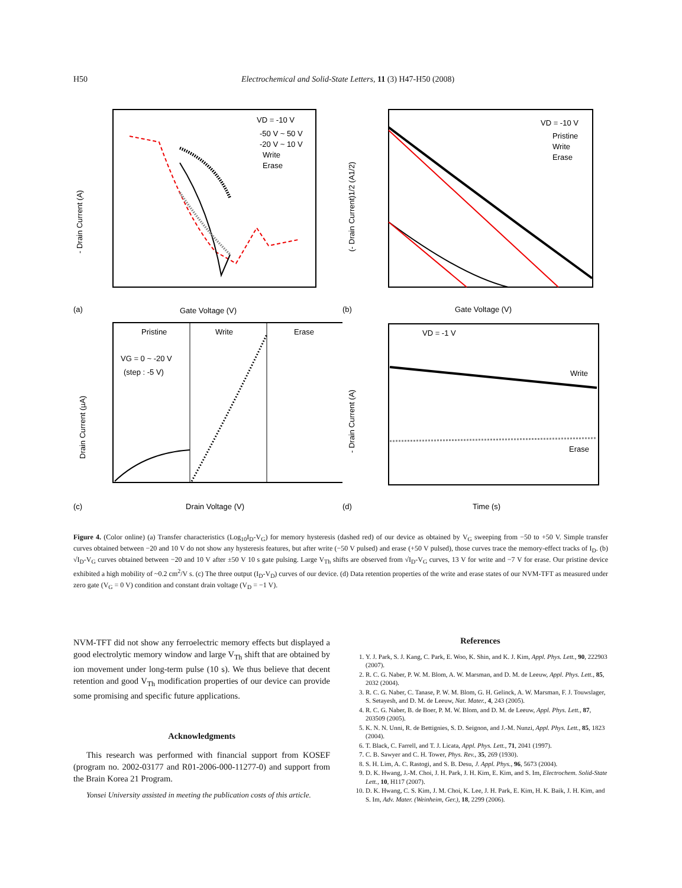H50 Electrochemical and Solid-State Letters, 11 (3) H47-H50 (2008)
VD = -10 V
-50 V ~ 50 V
-20 V ~ 10 V
Write
Erase
- Drain Current (A)
Gate Voltage (V)
(a)
VD = -10 V
Pristine
Write
Erase
(- Drain Current)1/2 (A1/2)
Gate Voltage (V)
(b)
Pristine
Write
Erase
VG = 0 ~ -20 V
(step : -5 V)
Drain Current (µA)
Drain Voltage (V)
(c)
VD = -1 V
Write
Erase
- Drain Current (A)
Time (s)
(d)
Figure 4. (Color online) (a) Transfer characteristics (Log<sub>10</sub>I<sub>D</sub>-V<sub>G</sub>) for memory hysteresis (dashed red) of our device as obtained by V<sub>G</sub> sweeping from −50 to +50 V. Simple transfer curves obtained between −20 and 10 V do not show any hysteresis features, but after write (−50 V pulsed) and erase (+50 V pulsed), those curves trace the memory-effect tracks of I<sub>D</sub>. (b) √I<sub>D</sub>-V<sub>G</sub> curves obtained between −20 and 10 V after ±50 V 10 s gate pulsing. Large V<sub>Th</sub> shifts are observed from √I<sub>D</sub>-V<sub>G</sub> curves, 13 V for write and −7 V for erase. Our pristine device exhibited a high mobility of ~0.2 cm<sup>2</sup>/V s. (c) The three output (I<sub>D</sub>-V<sub>D</sub>) curves of our device. (d) Data retention properties of the write and erase states of our NVM-TFT as measured under zero gate (V<sub>G</sub> = 0 V) condition and constant drain voltage (V<sub>D</sub> = −1 V).
NVM-TFT did not show any ferroelectric memory effects but displayed a good electrolytic memory window and large V<sub>Th</sub> shift that are obtained by ion movement under long-term pulse (10 s). We thus believe that decent retention and good V<sub>Th</sub> modification properties of our device can provide some promising and specific future applications.
Acknowledgments
This research was performed with financial support from KOSEF (program no. 2002-03177 and R01-2006-000-11277-0) and support from the Brain Korea 21 Program.
Yonsei University assisted in meeting the publication costs of this article.
References
1. Y. J. Park, S. J. Kang, C. Park, E. Woo, K. Shin, and K. J. Kim, Appl. Phys. Lett., 90, 222903 (2007).
2. R. C. G. Naber, P. W. M. Blom, A. W. Marsman, and D. M. de Leeuw, Appl. Phys. Lett., 85, 2032 (2004).
3. R. C. G. Naber, C. Tanase, P. W. M. Blom, G. H. Gelinck, A. W. Marsman, F. J. Touwslager, S. Setayesh, and D. M. de Leeuw, Nat. Mater., 4, 243 (2005).
4. R. C. G. Naber, B. de Boer, P. M. W. Blom, and D. M. de Leeuw, Appl. Phys. Lett., 87, 203509 (2005).
5. K. N. N. Unni, R. de Bettignies, S. D. Seignon, and J.-M. Nunzi, Appl. Phys. Lett., 85, 1823 (2004).
6. T. Black, C. Farrell, and T. J. Licata, Appl. Phys. Lett., 71, 2041 (1997).
7. C. B. Sawyer and C. H. Tower, Phys. Rev., 35, 269 (1930).
8. S. H. Lim, A. C. Rastogi, and S. B. Desu, J. Appl. Phys., 96, 5673 (2004).
9. D. K. Hwang, J.-M. Choi, J. H. Park, J. H. Kim, E. Kim, and S. Im, Electrochem. Solid-State Lett., 10, H117 (2007).
10. D. K. Hwang, C. S. Kim, J. M. Choi, K. Lee, J. H. Park, E. Kim, H. K. Baik, J. H. Kim, and S. Im, Adv. Mater. (Weinheim, Ger.), 18, 2299 (2006).